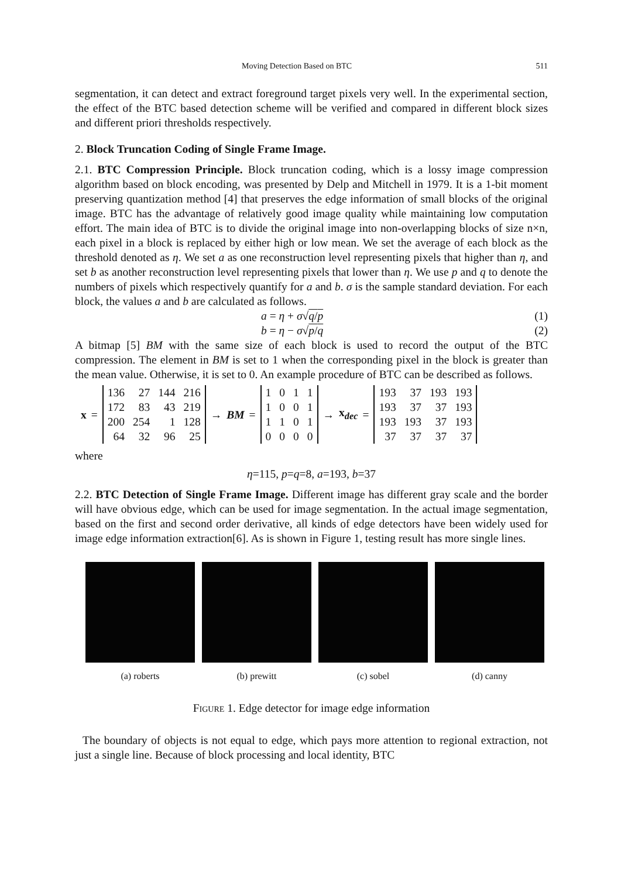Moving Detection Based on BTC 511
segmentation, it can detect and extract foreground target pixels very well. In the experimental section, the effect of the BTC based detection scheme will be verified and compared in different block sizes and different priori thresholds respectively.
2. Block Truncation Coding of Single Frame Image.
2.1. BTC Compression Principle. Block truncation coding, which is a lossy image compression algorithm based on block encoding, was presented by Delp and Mitchell in 1979. It is a 1-bit moment preserving quantization method [4] that preserves the edge information of small blocks of the original image. BTC has the advantage of relatively good image quality while maintaining low computation effort. The main idea of BTC is to divide the original image into non-overlapping blocks of size n×n, each pixel in a block is replaced by either high or low mean. We set the average of each block as the threshold denoted as η. We set a as one reconstruction level representing pixels that higher than η, and set b as another reconstruction level representing pixels that lower than η. We use p and q to denote the numbers of pixels which respectively quantify for a and b. σ is the sample standard deviation. For each block, the values a and b are calculated as follows.
a = η + σ√q/p (1)
b = η − σ√p/q (2)
A bitmap [5] BM with the same size of each block is used to record the output of the BTC compression. The element in BM is set to 1 when the corresponding pixel in the block is greater than the mean value. Otherwise, it is set to 0. An example procedure of BTC can be described as follows.
x =
| 136 | 27 | 144 | 216 |
| 172 | 83 | 43 | 219 |
| 200 | 254 | 1 | 128 |
| 64 | 32 | 96 | 25 |
→ BM =
| 1 | 0 | 1 | 1 |
| 1 | 0 | 0 | 1 |
| 1 | 1 | 0 | 1 |
| 0 | 0 | 0 | 0 |
→ x<sub>dec</sub> =
| 193 | 37 | 193 | 193 |
| 193 | 37 | 37 | 193 |
| 193 | 193 | 37 | 193 |
| 37 | 37 | 37 | 37 |
where
η=115, p=q=8, a=193, b=37
2.2. BTC Detection of Single Frame Image. Different image has different gray scale and the border will have obvious edge, which can be used for image segmentation. In the actual image segmentation, based on the first and second order derivative, all kinds of edge detectors have been widely used for image edge information extraction[6]. As is shown in Figure 1, testing result has more single lines.
(a) roberts (b) prewitt (c) sobel (d) canny
Figure 1. Edge detector for image edge information
The boundary of objects is not equal to edge, which pays more attention to regional extraction, not just a single line. Because of block processing and local identity, BTC